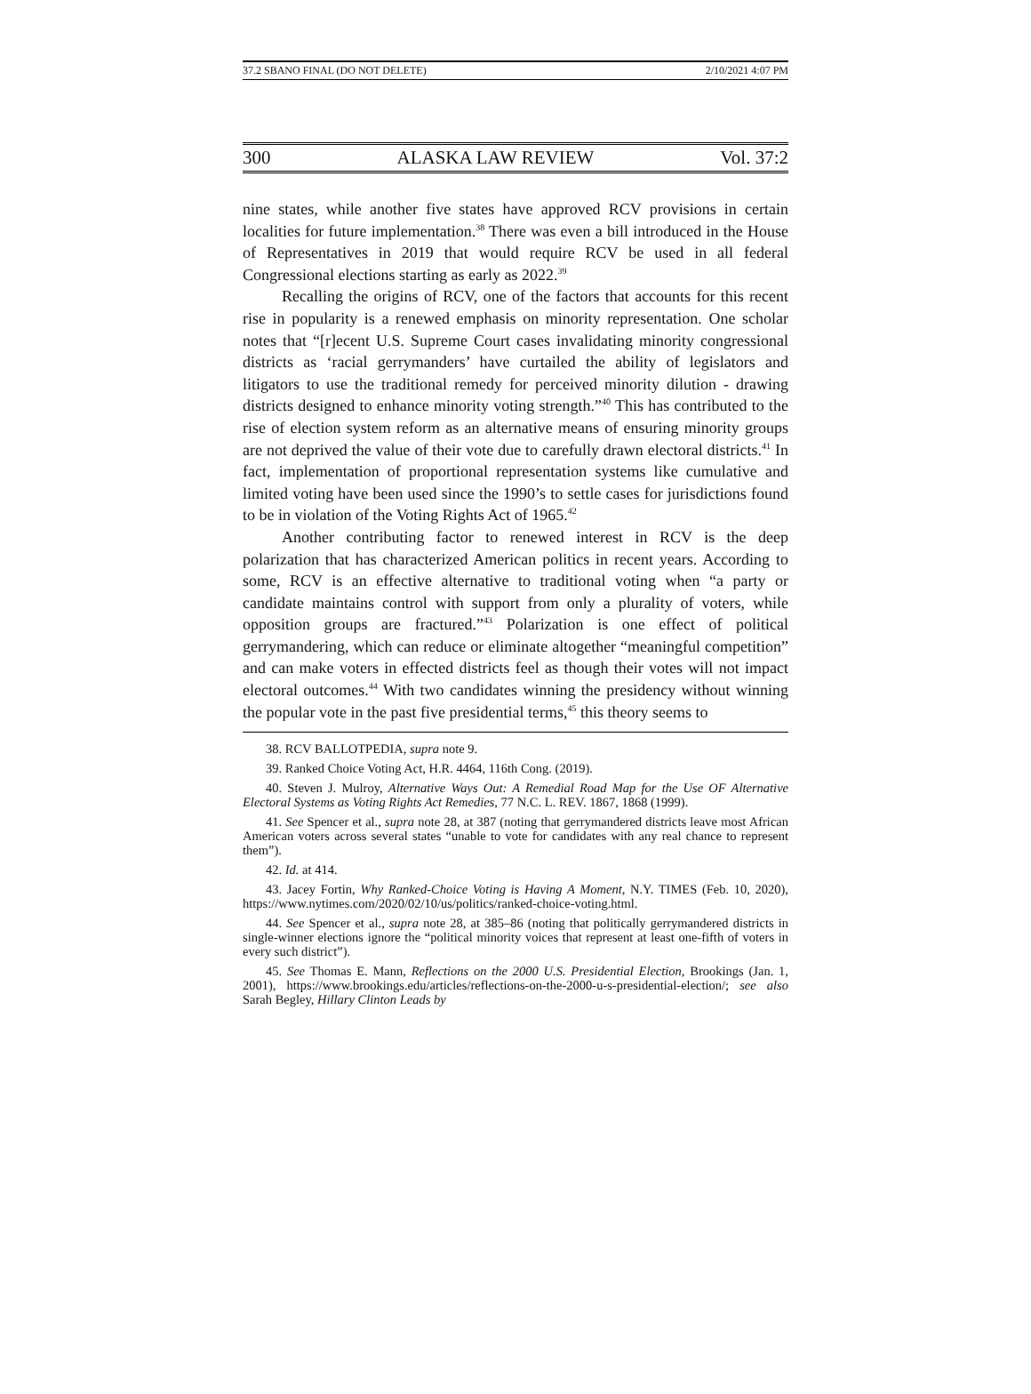37.2 SBANO FINAL (DO NOT DELETE) 2/10/2021 4:07 PM
300 ALASKA LAW REVIEW Vol. 37:2
nine states, while another five states have approved RCV provisions in certain localities for future implementation.<sup>38</sup> There was even a bill introduced in the House of Representatives in 2019 that would require RCV be used in all federal Congressional elections starting as early as 2022.<sup>39</sup>
Recalling the origins of RCV, one of the factors that accounts for this recent rise in popularity is a renewed emphasis on minority representation. One scholar notes that “[r]ecent U.S. Supreme Court cases invalidating minority congressional districts as ‘racial gerrymanders’ have curtailed the ability of legislators and litigators to use the traditional remedy for perceived minority dilution - drawing districts designed to enhance minority voting strength.”<sup>40</sup> This has contributed to the rise of election system reform as an alternative means of ensuring minority groups are not deprived the value of their vote due to carefully drawn electoral districts.<sup>41</sup> In fact, implementation of proportional representation systems like cumulative and limited voting have been used since the 1990’s to settle cases for jurisdictions found to be in violation of the Voting Rights Act of 1965.<sup>42</sup>
Another contributing factor to renewed interest in RCV is the deep polarization that has characterized American politics in recent years. According to some, RCV is an effective alternative to traditional voting when “a party or candidate maintains control with support from only a plurality of voters, while opposition groups are fractured.”<sup>43</sup> Polarization is one effect of political gerrymandering, which can reduce or eliminate altogether “meaningful competition” and can make voters in effected districts feel as though their votes will not impact electoral outcomes.<sup>44</sup> With two candidates winning the presidency without winning the popular vote in the past five presidential terms,<sup>45</sup> this theory seems to
38. RCV BALLOTPEDIA, supra note 9.
39. Ranked Choice Voting Act, H.R. 4464, 116th Cong. (2019).
40. Steven J. Mulroy, Alternative Ways Out: A Remedial Road Map for the Use OF Alternative Electoral Systems as Voting Rights Act Remedies, 77 N.C. L. REV. 1867, 1868 (1999).
41. See Spencer et al., supra note 28, at 387 (noting that gerrymandered districts leave most African American voters across several states “unable to vote for candidates with any real chance to represent them”).
42. Id. at 414.
43. Jacey Fortin, Why Ranked-Choice Voting is Having A Moment, N.Y. TIMES (Feb. 10, 2020), https://www.nytimes.com/2020/02/10/us/politics/ranked-choice-voting.html.
44. See Spencer et al., supra note 28, at 385–86 (noting that politically gerrymandered districts in single-winner elections ignore the “political minority voices that represent at least one-fifth of voters in every such district”).
45. See Thomas E. Mann, Reflections on the 2000 U.S. Presidential Election, Brookings (Jan. 1, 2001), https://www.brookings.edu/articles/reflections-on-the-2000-u-s-presidential-election/; see also Sarah Begley, Hillary Clinton Leads by